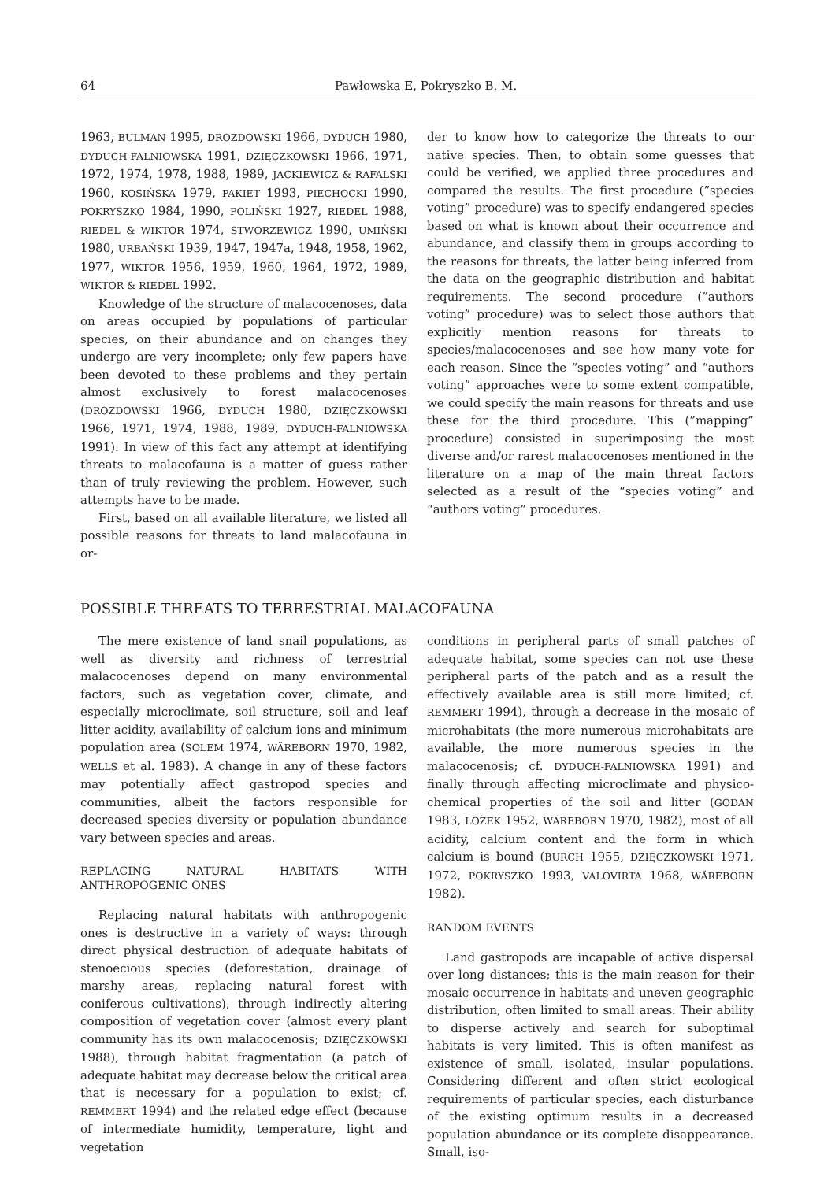64 Pawłowska E, Pokryszko B. M.
1963, BULMAN 1995, DROZDOWSKI 1966, DYDUCH 1980, DYDUCH-FALNIOWSKA 1991, DZIĘCZKOWSKI 1966, 1971, 1972, 1974, 1978, 1988, 1989, JACKIEWICZ & RAFALSKI 1960, KOSIŃSKA 1979, PAKIET 1993, PIECHOCKI 1990, POKRYSZKO 1984, 1990, POLIŃSKI 1927, RIEDEL 1988, RIEDEL & WIKTOR 1974, STWORZEWICZ 1990, UMIŃSKI 1980, URBAŃSKI 1939, 1947, 1947a, 1948, 1958, 1962, 1977, WIKTOR 1956, 1959, 1960, 1964, 1972, 1989, WIKTOR & RIEDEL 1992.
Knowledge of the structure of malacocenoses, data on areas occupied by populations of particular species, on their abundance and on changes they undergo are very incomplete; only few papers have been devoted to these problems and they pertain almost exclusively to forest malacocenoses (DROZDOWSKI 1966, DYDUCH 1980, DZIĘCZKOWSKI 1966, 1971, 1974, 1988, 1989, DYDUCH-FALNIOWSKA 1991). In view of this fact any attempt at identifying threats to malacofauna is a matter of guess rather than of truly reviewing the problem. However, such attempts have to be made.
First, based on all available literature, we listed all possible reasons for threats to land malacofauna in or-
der to know how to categorize the threats to our native species. Then, to obtain some guesses that could be verified, we applied three procedures and compared the results. The first procedure (”species voting” procedure) was to specify endangered species based on what is known about their occurrence and abundance, and classify them in groups according to the reasons for threats, the latter being inferred from the data on the geographic distribution and habitat requirements. The second procedure (”authors voting” procedure) was to select those authors that explicitly mention reasons for threats to species/malacocenoses and see how many vote for each reason. Since the “species voting” and “authors voting” approaches were to some extent compatible, we could specify the main reasons for threats and use these for the third procedure. This (”mapping” procedure) consisted in superimposing the most diverse and/or rarest malacocenoses mentioned in the literature on a map of the main threat factors selected as a result of the “species voting” and “authors voting” procedures.
POSSIBLE THREATS TO TERRESTRIAL MALACOFAUNA
The mere existence of land snail populations, as well as diversity and richness of terrestrial malacocenoses depend on many environmental factors, such as vegetation cover, climate, and especially microclimate, soil structure, soil and leaf litter acidity, availability of calcium ions and minimum population area (SOLEM 1974, WÄREBORN 1970, 1982, WELLS et al. 1983). A change in any of these factors may potentially affect gastropod species and communities, albeit the factors responsible for decreased species diversity or population abundance vary between species and areas.
REPLACING NATURAL HABITATS WITH ANTHROPOGENIC ONES
Replacing natural habitats with anthropogenic ones is destructive in a variety of ways: through direct physical destruction of adequate habitats of stenoecious species (deforestation, drainage of marshy areas, replacing natural forest with coniferous cultivations), through indirectly altering composition of vegetation cover (almost every plant community has its own malacocenosis; DZIĘCZKOWSKI 1988), through habitat fragmentation (a patch of adequate habitat may decrease below the critical area that is necessary for a population to exist; cf. REMMERT 1994) and the related edge effect (because of intermediate humidity, temperature, light and vegetation
conditions in peripheral parts of small patches of adequate habitat, some species can not use these peripheral parts of the patch and as a result the effectively available area is still more limited; cf. REMMERT 1994), through a decrease in the mosaic of microhabitats (the more numerous microhabitats are available, the more numerous species in the malacocenosis; cf. DYDUCH-FALNIOWSKA 1991) and finally through affecting microclimate and physico-chemical properties of the soil and litter (GODAN 1983, LOŽEK 1952, WÄREBORN 1970, 1982), most of all acidity, calcium content and the form in which calcium is bound (BURCH 1955, DZIĘCZKOWSKI 1971, 1972, POKRYSZKO 1993, VALOVIRTA 1968, WÄREBORN 1982).
RANDOM EVENTS
Land gastropods are incapable of active dispersal over long distances; this is the main reason for their mosaic occurrence in habitats and uneven geographic distribution, often limited to small areas. Their ability to disperse actively and search for suboptimal habitats is very limited. This is often manifest as existence of small, isolated, insular populations. Considering different and often strict ecological requirements of particular species, each disturbance of the existing optimum results in a decreased population abundance or its complete disappearance. Small, iso-